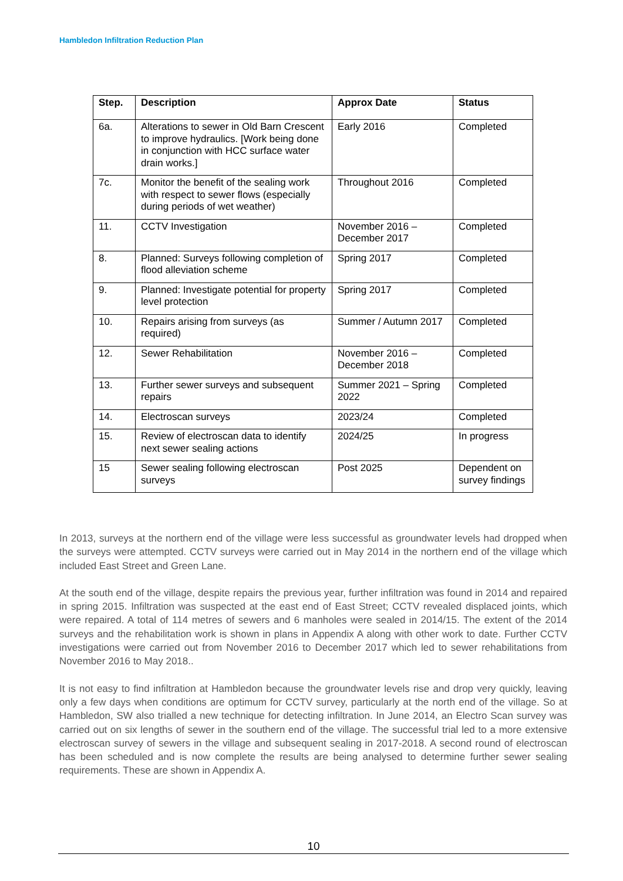Hambledon Infiltration Reduction Plan
| Step. | Description | Approx Date | Status |
| --- | --- | --- | --- |
| 6a. | Alterations to sewer in Old Barn Crescent to improve hydraulics. [Work being done in conjunction with HCC surface water drain works.] | Early 2016 | Completed |
| 7c. | Monitor the benefit of the sealing work with respect to sewer flows (especially during periods of wet weather) | Throughout 2016 | Completed |
| 11. | CCTV Investigation | November 2016 – December 2017 | Completed |
| 8. | Planned: Surveys following completion of flood alleviation scheme | Spring 2017 | Completed |
| 9. | Planned: Investigate potential for property level protection | Spring 2017 | Completed |
| 10. | Repairs arising from surveys (as required) | Summer / Autumn 2017 | Completed |
| 12. | Sewer Rehabilitation | November 2016 – December 2018 | Completed |
| 13. | Further sewer surveys and subsequent repairs | Summer 2021 – Spring 2022 | Completed |
| 14. | Electroscan surveys | 2023/24 | Completed |
| 15. | Review of electroscan data to identify next sewer sealing actions | 2024/25 | In progress |
| 15 | Sewer sealing following electroscan surveys | Post 2025 | Dependent on survey findings |
In 2013, surveys at the northern end of the village were less successful as groundwater levels had dropped when the surveys were attempted. CCTV surveys were carried out in May 2014 in the northern end of the village which included East Street and Green Lane.
At the south end of the village, despite repairs the previous year, further infiltration was found in 2014 and repaired in spring 2015. Infiltration was suspected at the east end of East Street; CCTV revealed displaced joints, which were repaired. A total of 114 metres of sewers and 6 manholes were sealed in 2014/15. The extent of the 2014 surveys and the rehabilitation work is shown in plans in Appendix A along with other work to date. Further CCTV investigations were carried out from November 2016 to December 2017 which led to sewer rehabilitations from November 2016 to May 2018..
It is not easy to find infiltration at Hambledon because the groundwater levels rise and drop very quickly, leaving only a few days when conditions are optimum for CCTV survey, particularly at the north end of the village. So at Hambledon, SW also trialled a new technique for detecting infiltration. In June 2014, an Electro Scan survey was carried out on six lengths of sewer in the southern end of the village. The successful trial led to a more extensive electroscan survey of sewers in the village and subsequent sealing in 2017-2018. A second round of electroscan has been scheduled and is now complete the results are being analysed to determine further sewer sealing requirements. These are shown in Appendix A.
10